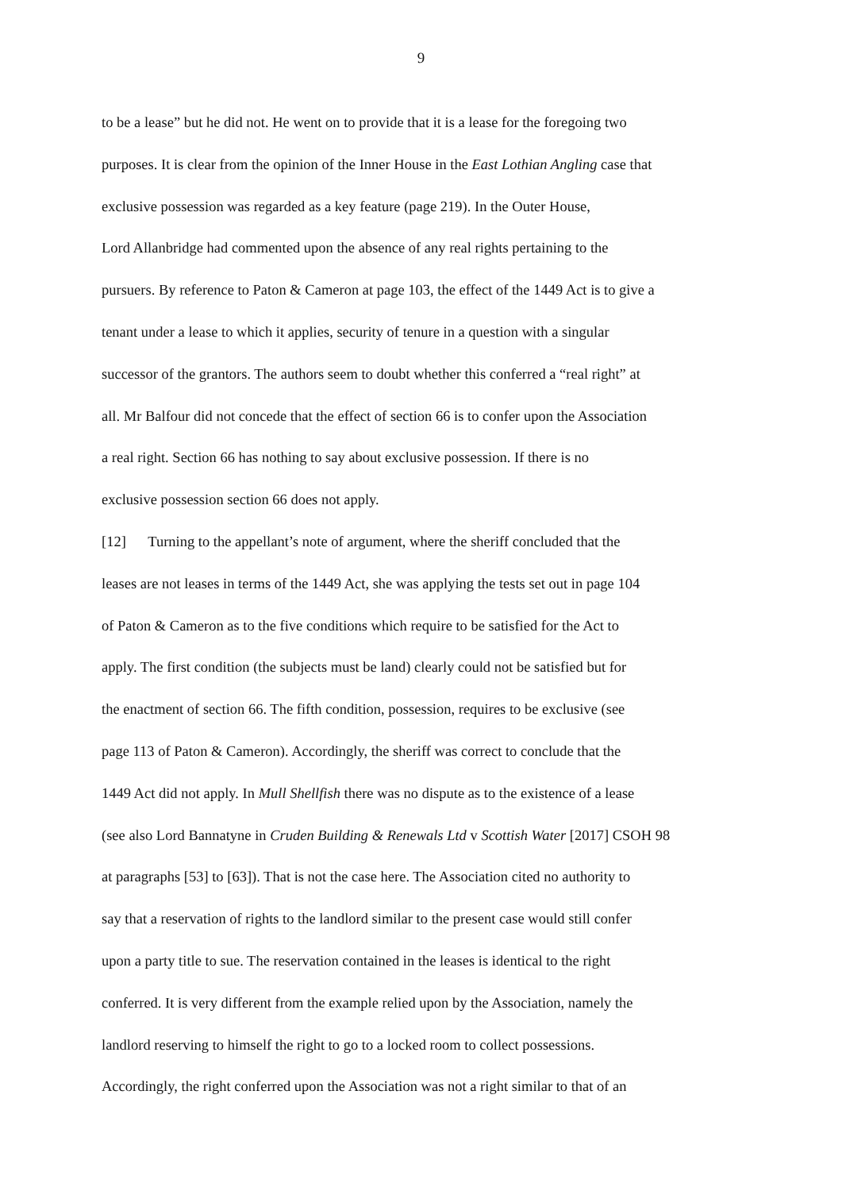9
to be a lease” but he did not. He went on to provide that it is a lease for the foregoing two
purposes. It is clear from the opinion of the Inner House in the East Lothian Angling case that
exclusive possession was regarded as a key feature (page 219). In the Outer House,
Lord Allanbridge had commented upon the absence of any real rights pertaining to the
pursuers. By reference to Paton & Cameron at page 103, the effect of the 1449 Act is to give a
tenant under a lease to which it applies, security of tenure in a question with a singular
successor of the grantors. The authors seem to doubt whether this conferred a “real right” at
all. Mr Balfour did not concede that the effect of section 66 is to confer upon the Association
a real right. Section 66 has nothing to say about exclusive possession. If there is no
exclusive possession section 66 does not apply.
[12] Turning to the appellant’s note of argument, where the sheriff concluded that the
leases are not leases in terms of the 1449 Act, she was applying the tests set out in page 104
of Paton & Cameron as to the five conditions which require to be satisfied for the Act to
apply. The first condition (the subjects must be land) clearly could not be satisfied but for
the enactment of section 66. The fifth condition, possession, requires to be exclusive (see
page 113 of Paton & Cameron). Accordingly, the sheriff was correct to conclude that the
1449 Act did not apply. In Mull Shellfish there was no dispute as to the existence of a lease
(see also Lord Bannatyne in Cruden Building & Renewals Ltd v Scottish Water [2017] CSOH 98
at paragraphs [53] to [63]). That is not the case here. The Association cited no authority to
say that a reservation of rights to the landlord similar to the present case would still confer
upon a party title to sue. The reservation contained in the leases is identical to the right
conferred. It is very different from the example relied upon by the Association, namely the
landlord reserving to himself the right to go to a locked room to collect possessions.
Accordingly, the right conferred upon the Association was not a right similar to that of an